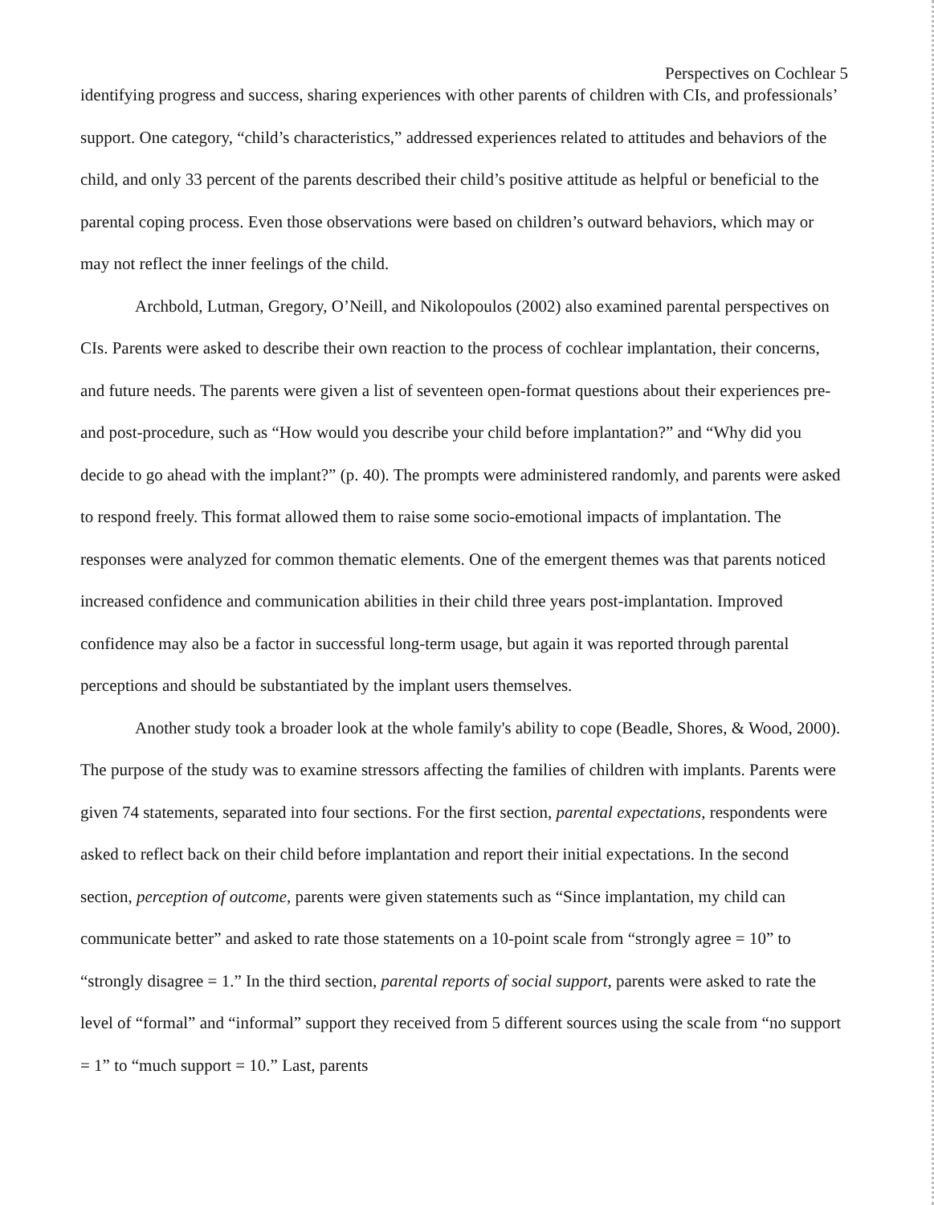Perspectives on Cochlear 5
identifying progress and success, sharing experiences with other parents of children with CIs, and professionals’ support. One category, “child’s characteristics,” addressed experiences related to attitudes and behaviors of the child, and only 33 percent of the parents described their child’s positive attitude as helpful or beneficial to the parental coping process. Even those observations were based on children’s outward behaviors, which may or may not reflect the inner feelings of the child.
Archbold, Lutman, Gregory, O’Neill, and Nikolopoulos (2002) also examined parental perspectives on CIs. Parents were asked to describe their own reaction to the process of cochlear implantation, their concerns, and future needs. The parents were given a list of seventeen open-format questions about their experiences pre- and post-procedure, such as “How would you describe your child before implantation?” and “Why did you decide to go ahead with the implant?” (p. 40). The prompts were administered randomly, and parents were asked to respond freely. This format allowed them to raise some socio-emotional impacts of implantation. The responses were analyzed for common thematic elements. One of the emergent themes was that parents noticed increased confidence and communication abilities in their child three years post-implantation. Improved confidence may also be a factor in successful long-term usage, but again it was reported through parental perceptions and should be substantiated by the implant users themselves.
Another study took a broader look at the whole family's ability to cope (Beadle, Shores, & Wood, 2000). The purpose of the study was to examine stressors affecting the families of children with implants. Parents were given 74 statements, separated into four sections. For the first section, parental expectations, respondents were asked to reflect back on their child before implantation and report their initial expectations. In the second section, perception of outcome, parents were given statements such as “Since implantation, my child can communicate better” and asked to rate those statements on a 10-point scale from “strongly agree = 10” to “strongly disagree = 1.” In the third section, parental reports of social support, parents were asked to rate the level of “formal” and “informal” support they received from 5 different sources using the scale from “no support = 1” to “much support = 10.” Last, parents